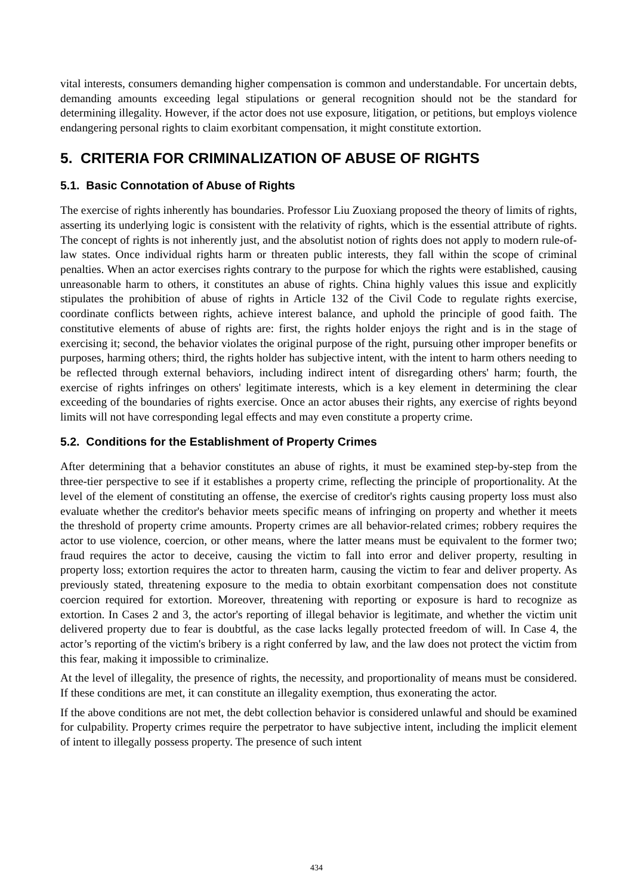vital interests, consumers demanding higher compensation is common and understandable. For uncertain debts, demanding amounts exceeding legal stipulations or general recognition should not be the standard for determining illegality. However, if the actor does not use exposure, litigation, or petitions, but employs violence endangering personal rights to claim exorbitant compensation, it might constitute extortion.
5. CRITERIA FOR CRIMINALIZATION OF ABUSE OF RIGHTS
5.1. Basic Connotation of Abuse of Rights
The exercise of rights inherently has boundaries. Professor Liu Zuoxiang proposed the theory of limits of rights, asserting its underlying logic is consistent with the relativity of rights, which is the essential attribute of rights. The concept of rights is not inherently just, and the absolutist notion of rights does not apply to modern rule-of-law states. Once individual rights harm or threaten public interests, they fall within the scope of criminal penalties. When an actor exercises rights contrary to the purpose for which the rights were established, causing unreasonable harm to others, it constitutes an abuse of rights. China highly values this issue and explicitly stipulates the prohibition of abuse of rights in Article 132 of the Civil Code to regulate rights exercise, coordinate conflicts between rights, achieve interest balance, and uphold the principle of good faith. The constitutive elements of abuse of rights are: first, the rights holder enjoys the right and is in the stage of exercising it; second, the behavior violates the original purpose of the right, pursuing other improper benefits or purposes, harming others; third, the rights holder has subjective intent, with the intent to harm others needing to be reflected through external behaviors, including indirect intent of disregarding others' harm; fourth, the exercise of rights infringes on others' legitimate interests, which is a key element in determining the clear exceeding of the boundaries of rights exercise. Once an actor abuses their rights, any exercise of rights beyond limits will not have corresponding legal effects and may even constitute a property crime.
5.2. Conditions for the Establishment of Property Crimes
After determining that a behavior constitutes an abuse of rights, it must be examined step-by-step from the three-tier perspective to see if it establishes a property crime, reflecting the principle of proportionality. At the level of the element of constituting an offense, the exercise of creditor's rights causing property loss must also evaluate whether the creditor's behavior meets specific means of infringing on property and whether it meets the threshold of property crime amounts. Property crimes are all behavior-related crimes; robbery requires the actor to use violence, coercion, or other means, where the latter means must be equivalent to the former two; fraud requires the actor to deceive, causing the victim to fall into error and deliver property, resulting in property loss; extortion requires the actor to threaten harm, causing the victim to fear and deliver property. As previously stated, threatening exposure to the media to obtain exorbitant compensation does not constitute coercion required for extortion. Moreover, threatening with reporting or exposure is hard to recognize as extortion. In Cases 2 and 3, the actor's reporting of illegal behavior is legitimate, and whether the victim unit delivered property due to fear is doubtful, as the case lacks legally protected freedom of will. In Case 4, the actor’s reporting of the victim's bribery is a right conferred by law, and the law does not protect the victim from this fear, making it impossible to criminalize.
At the level of illegality, the presence of rights, the necessity, and proportionality of means must be considered. If these conditions are met, it can constitute an illegality exemption, thus exonerating the actor.
If the above conditions are not met, the debt collection behavior is considered unlawful and should be examined for culpability. Property crimes require the perpetrator to have subjective intent, including the implicit element of intent to illegally possess property. The presence of such intent
434